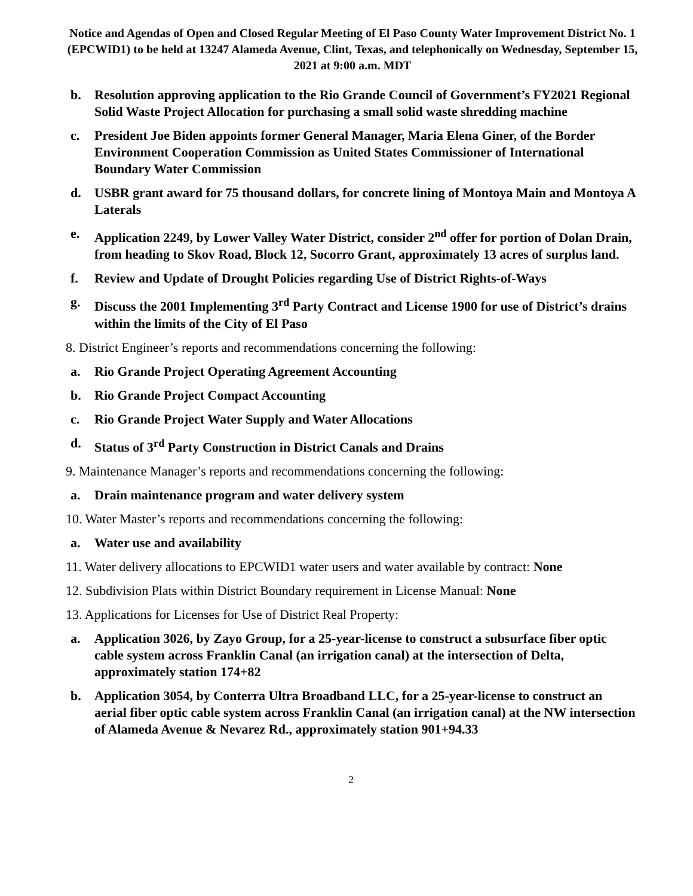Notice and Agendas of Open and Closed Regular Meeting of El Paso County Water Improvement District No. 1 (EPCWID1) to be held at 13247 Alameda Avenue, Clint, Texas, and telephonically on Wednesday, September 15, 2021 at 9:00 a.m. MDT
b. Resolution approving application to the Rio Grande Council of Government’s FY2021 Regional Solid Waste Project Allocation for purchasing a small solid waste shredding machine
c. President Joe Biden appoints former General Manager, Maria Elena Giner, of the Border Environment Cooperation Commission as United States Commissioner of International Boundary Water Commission
d. USBR grant award for 75 thousand dollars, for concrete lining of Montoya Main and Montoya A Laterals
e. Application 2249, by Lower Valley Water District, consider 2<sup>nd</sup> offer for portion of Dolan Drain, from heading to Skov Road, Block 12, Socorro Grant, approximately 13 acres of surplus land.
f. Review and Update of Drought Policies regarding Use of District Rights-of-Ways
g. Discuss the 2001 Implementing 3<sup>rd</sup> Party Contract and License 1900 for use of District’s drains within the limits of the City of El Paso
8. District Engineer’s reports and recommendations concerning the following:
a. Rio Grande Project Operating Agreement Accounting
b. Rio Grande Project Compact Accounting
c. Rio Grande Project Water Supply and Water Allocations
d. Status of 3<sup>rd</sup> Party Construction in District Canals and Drains
9. Maintenance Manager’s reports and recommendations concerning the following:
a. Drain maintenance program and water delivery system
10. Water Master’s reports and recommendations concerning the following:
a. Water use and availability
11. Water delivery allocations to EPCWID1 water users and water available by contract: None
12. Subdivision Plats within District Boundary requirement in License Manual: None
13. Applications for Licenses for Use of District Real Property:
a. Application 3026, by Zayo Group, for a 25-year-license to construct a subsurface fiber optic cable system across Franklin Canal (an irrigation canal) at the intersection of Delta, approximately station 174+82
b. Application 3054, by Conterra Ultra Broadband LLC, for a 25-year-license to construct an aerial fiber optic cable system across Franklin Canal (an irrigation canal) at the NW intersection of Alameda Avenue & Nevarez Rd., approximately station 901+94.33
2